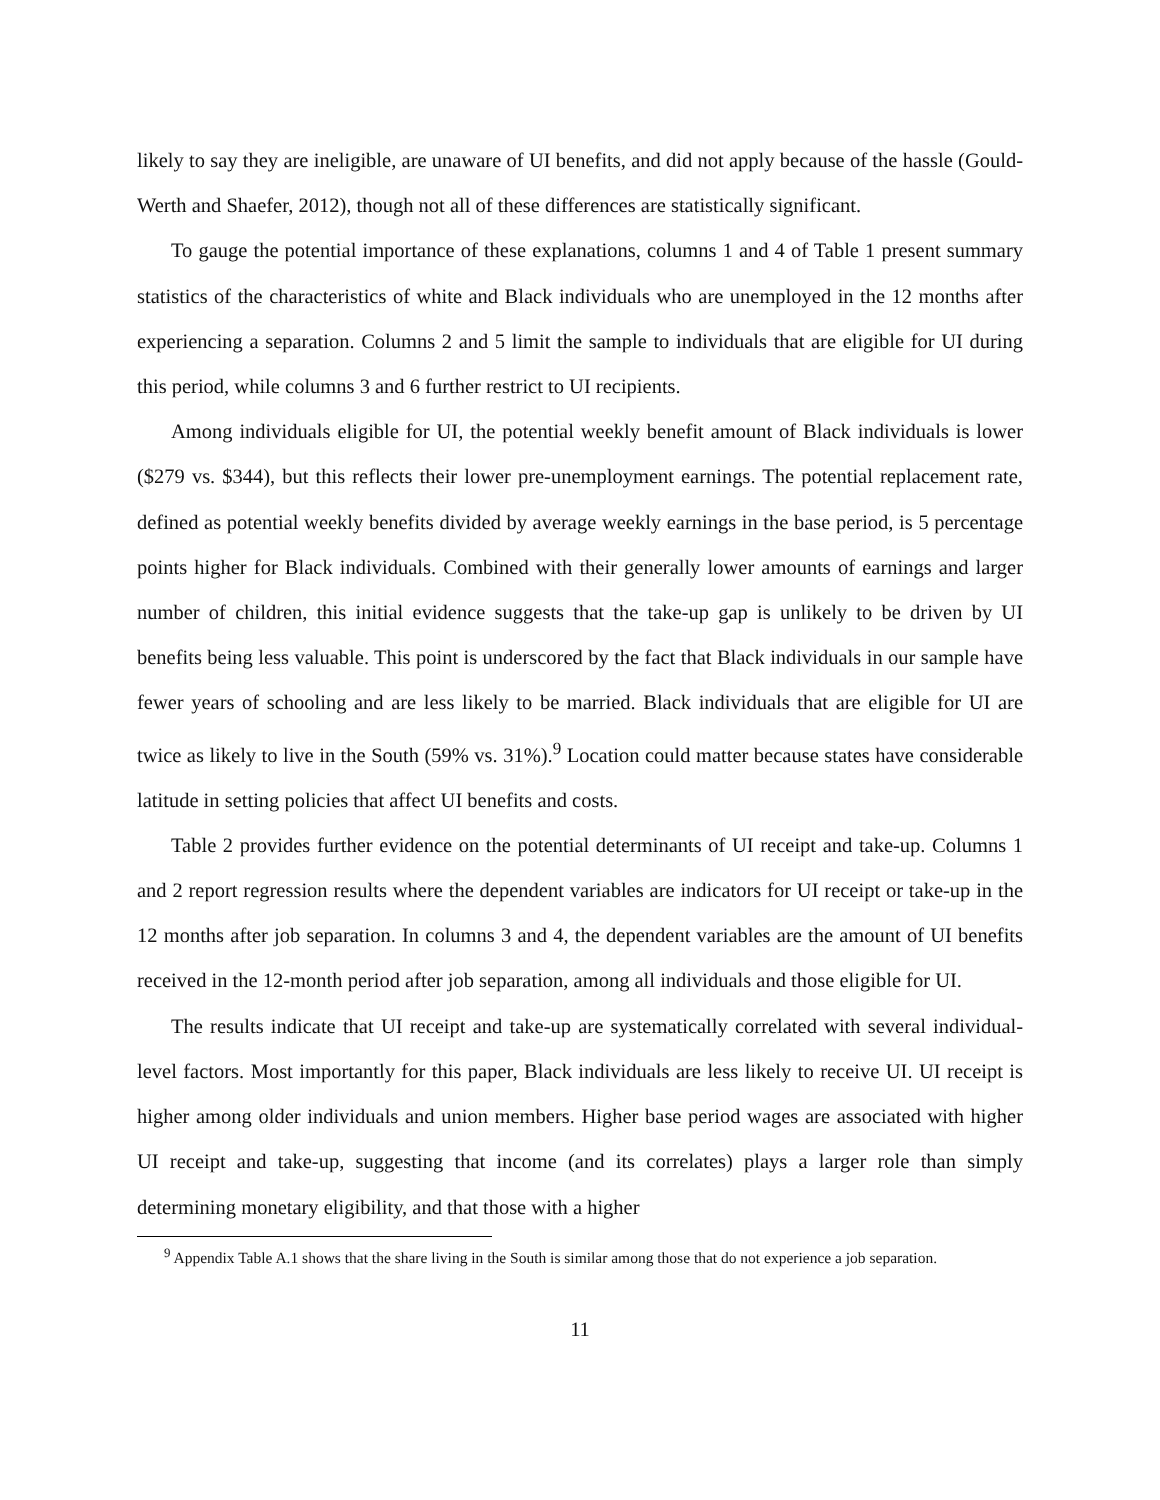likely to say they are ineligible, are unaware of UI benefits, and did not apply because of the hassle (Gould-Werth and Shaefer, 2012), though not all of these differences are statistically significant.
To gauge the potential importance of these explanations, columns 1 and 4 of Table 1 present summary statistics of the characteristics of white and Black individuals who are unemployed in the 12 months after experiencing a separation. Columns 2 and 5 limit the sample to individuals that are eligible for UI during this period, while columns 3 and 6 further restrict to UI recipients.
Among individuals eligible for UI, the potential weekly benefit amount of Black individuals is lower ($279 vs. $344), but this reflects their lower pre-unemployment earnings. The potential replacement rate, defined as potential weekly benefits divided by average weekly earnings in the base period, is 5 percentage points higher for Black individuals. Combined with their generally lower amounts of earnings and larger number of children, this initial evidence suggests that the take-up gap is unlikely to be driven by UI benefits being less valuable. This point is underscored by the fact that Black individuals in our sample have fewer years of schooling and are less likely to be married. Black individuals that are eligible for UI are twice as likely to live in the South (59% vs. 31%).<sup>9</sup> Location could matter because states have considerable latitude in setting policies that affect UI benefits and costs.
Table 2 provides further evidence on the potential determinants of UI receipt and take-up. Columns 1 and 2 report regression results where the dependent variables are indicators for UI receipt or take-up in the 12 months after job separation. In columns 3 and 4, the dependent variables are the amount of UI benefits received in the 12-month period after job separation, among all individuals and those eligible for UI.
The results indicate that UI receipt and take-up are systematically correlated with several individual-level factors. Most importantly for this paper, Black individuals are less likely to receive UI. UI receipt is higher among older individuals and union members. Higher base period wages are associated with higher UI receipt and take-up, suggesting that income (and its correlates) plays a larger role than simply determining monetary eligibility, and that those with a higher
<sup>9</sup> Appendix Table A.1 shows that the share living in the South is similar among those that do not experience a job separation.
11